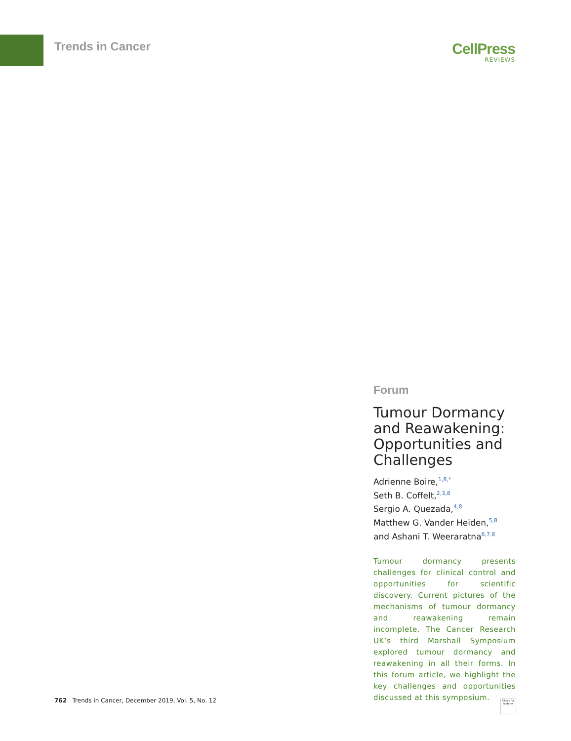Trends in Cancer
CellPress
REVIEWS
Forum
Tumour Dormancy and Reawakening: Opportunities and Challenges
Adrienne Boire,<sup>1,8,*</sup>
Seth B. Coffelt,<sup>2,3,8</sup>
Sergio A. Quezada,<sup>4,8</sup>
Matthew G. Vander Heiden,<sup>5,8</sup>
and Ashani T. Weeraratna<sup>6,7,8</sup>
Tumour dormancy presents challenges for clinical control and opportunities for scientific discovery. Current pictures of the mechanisms of tumour dormancy and reawakening remain incomplete. The Cancer Research UK’s third Marshall Symposium explored tumour dormancy and reawakening in all their forms. In this forum article, we highlight the key challenges and opportunities discussed at this symposium.
762 Trends in Cancer, December 2019, Vol. 5, No. 12
Check for updates